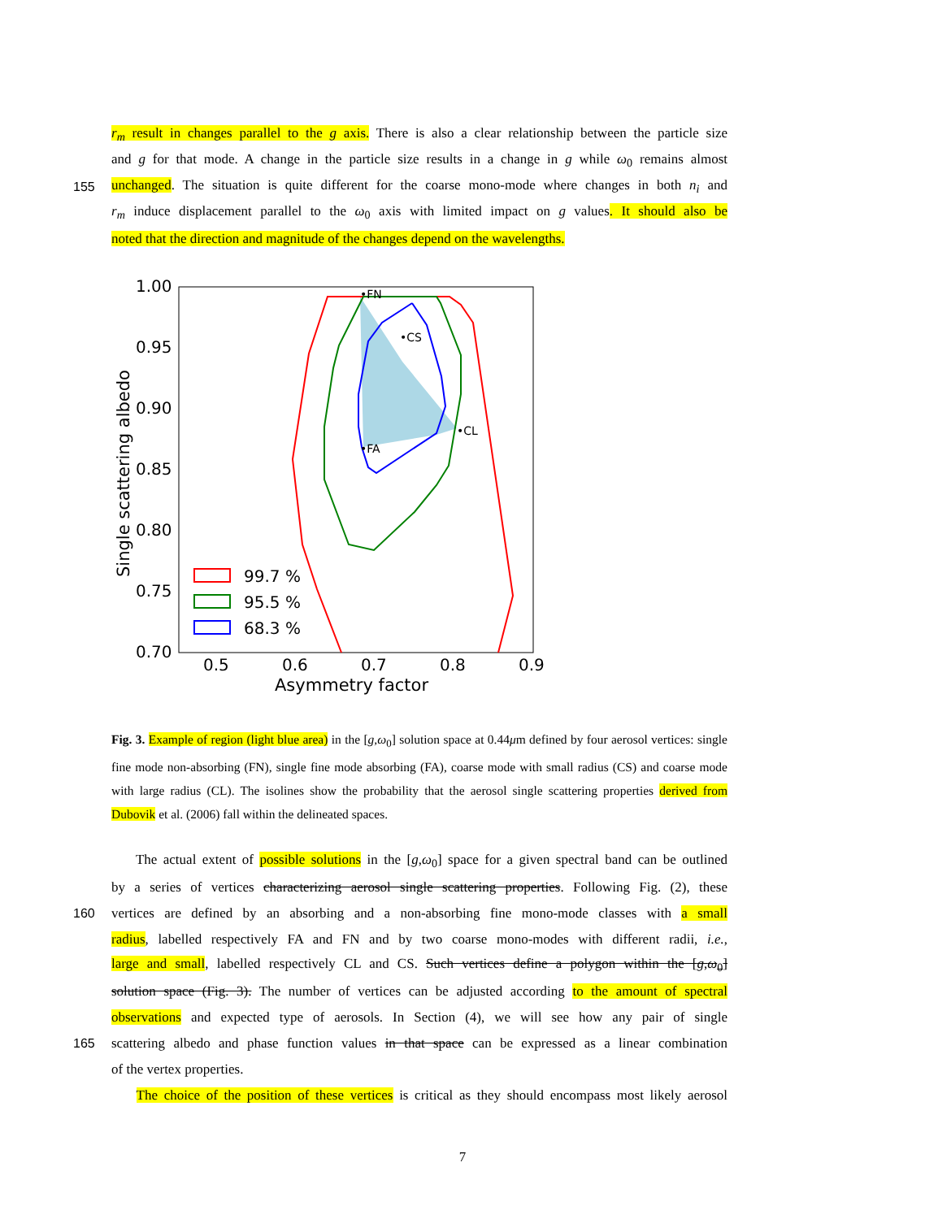r<sub>m</sub> result in changes parallel to the g axis. There is also a clear relationship between the particle size
and g for that mode. A change in the particle size results in a change in g while ω<sub>0</sub> remains almost
155
unchanged. The situation is quite different for the coarse mono-mode where changes in both n<sub>i</sub> and
r<sub>m</sub> induce displacement parallel to the ω<sub>0</sub> axis with limited impact on g values. It should also be
noted that the direction and magnitude of the changes depend on the wavelengths.
•FN
•CS
•CL
•FA
1.00
0.95
0.90
0.85
0.80
0.75
0.70
0.5
0.6
0.7
0.8
0.9
Asymmetry factor
Single scattering albedo
99.7 %
95.5 %
68.3 %
Fig. 3. Example of region (light blue area) in the [g,ω<sub>0</sub>] solution space at 0.44μm defined by four aerosol vertices: single fine mode non-absorbing (FN), single fine mode absorbing (FA), coarse mode with small radius (CS) and coarse mode with large radius (CL). The isolines show the probability that the aerosol single scattering properties derived from Dubovik et al. (2006) fall within the delineated spaces.
The actual extent of possible solutions in the [g,ω<sub>0</sub>] space for a given spectral band can be outlined
by a series of vertices characterizing aerosol single scattering properties. Following Fig. (2), these
160
vertices are defined by an absorbing and a non-absorbing fine mono-mode classes with a small
radius, labelled respectively FA and FN and by two coarse mono-modes with different radii, i.e.,
large and small, labelled respectively CL and CS. Such vertices define a polygon within the [g,ω<sub>0</sub>]
solution space (Fig. 3). The number of vertices can be adjusted according to the amount of spectral
observations and expected type of aerosols. In Section (4), we will see how any pair of single
165
scattering albedo and phase function values in that space can be expressed as a linear combination
of the vertex properties.
The choice of the position of these vertices is critical as they should encompass most likely aerosol
7